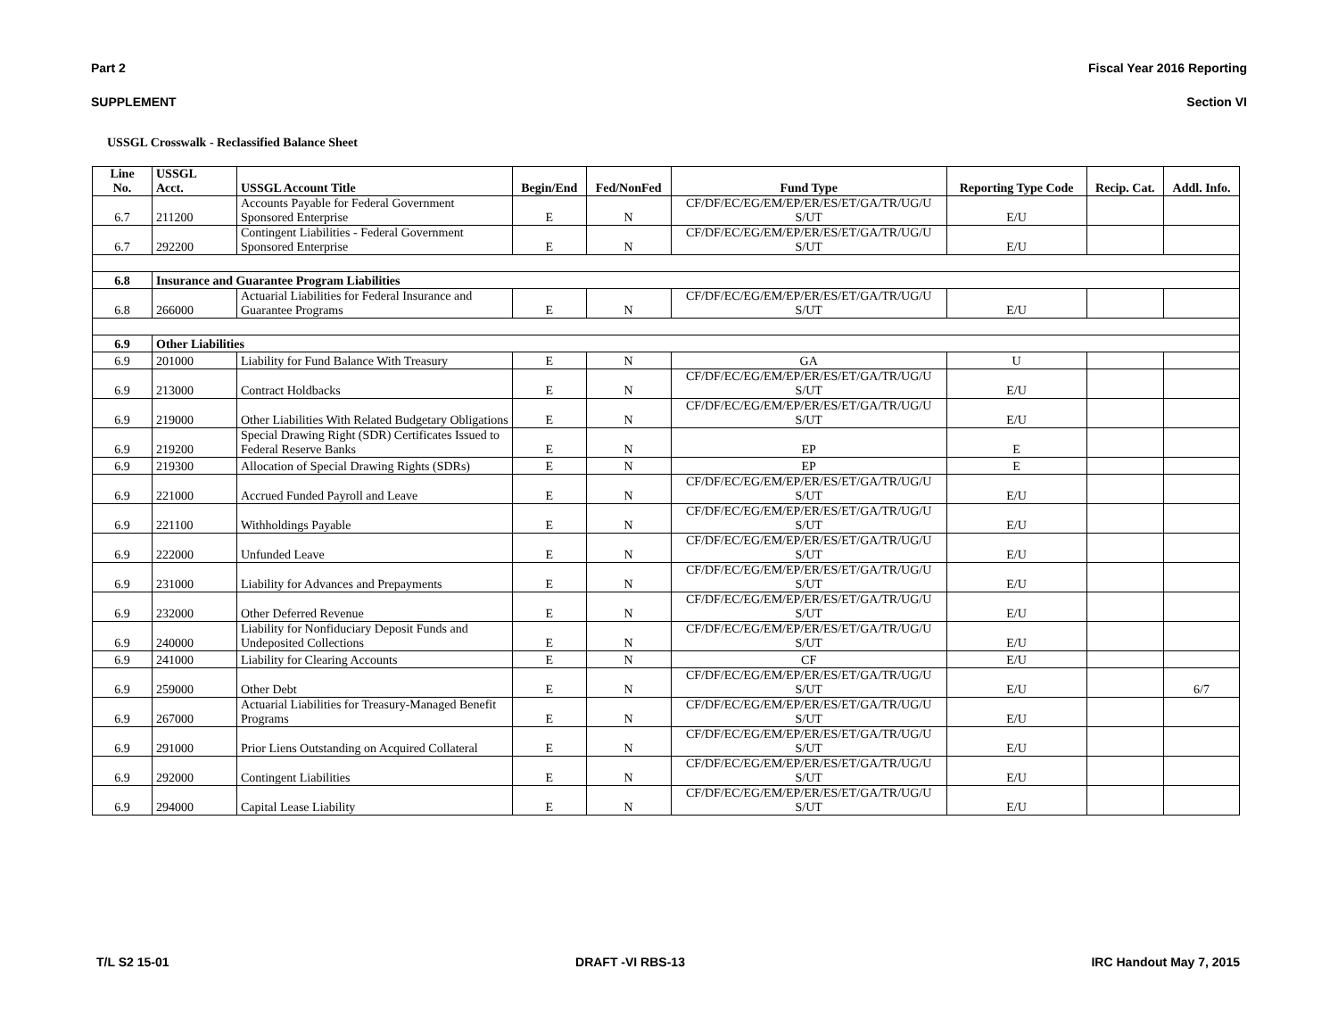Part 2 Fiscal Year 2016 Reporting
SUPPLEMENT Section VI
USSGL Crosswalk - Reclassified Balance Sheet
| Line No. | USSGL Acct. | USSGL Account Title | Begin/End | Fed/NonFed | Fund Type | Reporting Type Code | Recip. Cat. | Addl. Info. |
| --- | --- | --- | --- | --- | --- | --- | --- | --- |
| 6.7 | 211200 | Accounts Payable for Federal Government Sponsored Enterprise | E | N | CF/DF/EC/EG/EM/EP/ER/ES/ET/GA/TR/UG/U S/UT | E/U | | |
| 6.7 | 292200 | Contingent Liabilities - Federal Government Sponsored Enterprise | E | N | CF/DF/EC/EG/EM/EP/ER/ES/ET/GA/TR/UG/U S/UT | E/U | | |
| 6.8 | Insurance and Guarantee Program Liabilities | | | | | | | |
| 6.8 | 266000 | Actuarial Liabilities for Federal Insurance and Guarantee Programs | E | N | CF/DF/EC/EG/EM/EP/ER/ES/ET/GA/TR/UG/U S/UT | E/U | | |
| 6.9 | Other Liabilities | | | | | | | |
| 6.9 | 201000 | Liability for Fund Balance With Treasury | E | N | GA | U | | |
| 6.9 | 213000 | Contract Holdbacks | E | N | CF/DF/EC/EG/EM/EP/ER/ES/ET/GA/TR/UG/U S/UT | E/U | | |
| 6.9 | 219000 | Other Liabilities With Related Budgetary Obligations | E | N | CF/DF/EC/EG/EM/EP/ER/ES/ET/GA/TR/UG/U S/UT | E/U | | |
| 6.9 | 219200 | Special Drawing Right (SDR) Certificates Issued to Federal Reserve Banks | E | N | EP | E | | |
| 6.9 | 219300 | Allocation of Special Drawing Rights (SDRs) | E | N | EP | E | | |
| 6.9 | 221000 | Accrued Funded Payroll and Leave | E | N | CF/DF/EC/EG/EM/EP/ER/ES/ET/GA/TR/UG/U S/UT | E/U | | |
| 6.9 | 221100 | Withholdings Payable | E | N | CF/DF/EC/EG/EM/EP/ER/ES/ET/GA/TR/UG/U S/UT | E/U | | |
| 6.9 | 222000 | Unfunded Leave | E | N | CF/DF/EC/EG/EM/EP/ER/ES/ET/GA/TR/UG/U S/UT | E/U | | |
| 6.9 | 231000 | Liability for Advances and Prepayments | E | N | CF/DF/EC/EG/EM/EP/ER/ES/ET/GA/TR/UG/U S/UT | E/U | | |
| 6.9 | 232000 | Other Deferred Revenue | E | N | CF/DF/EC/EG/EM/EP/ER/ES/ET/GA/TR/UG/U S/UT | E/U | | |
| 6.9 | 240000 | Liability for Nonfiduciary Deposit Funds and Undeposited Collections | E | N | CF/DF/EC/EG/EM/EP/ER/ES/ET/GA/TR/UG/U S/UT | E/U | | |
| 6.9 | 241000 | Liability for Clearing Accounts | E | N | CF | E/U | | |
| 6.9 | 259000 | Other Debt | E | N | CF/DF/EC/EG/EM/EP/ER/ES/ET/GA/TR/UG/U S/UT | E/U | | 6/7 |
| 6.9 | 267000 | Actuarial Liabilities for Treasury-Managed Benefit Programs | E | N | CF/DF/EC/EG/EM/EP/ER/ES/ET/GA/TR/UG/U S/UT | E/U | | |
| 6.9 | 291000 | Prior Liens Outstanding on Acquired Collateral | E | N | CF/DF/EC/EG/EM/EP/ER/ES/ET/GA/TR/UG/U S/UT | E/U | | |
| 6.9 | 292000 | Contingent Liabilities | E | N | CF/DF/EC/EG/EM/EP/ER/ES/ET/GA/TR/UG/U S/UT | E/U | | |
| 6.9 | 294000 | Capital Lease Liability | E | N | CF/DF/EC/EG/EM/EP/ER/ES/ET/GA/TR/UG/U S/UT | E/U | | |
T/L S2 15-01 DRAFT -VI RBS-13 IRC Handout May 7, 2015